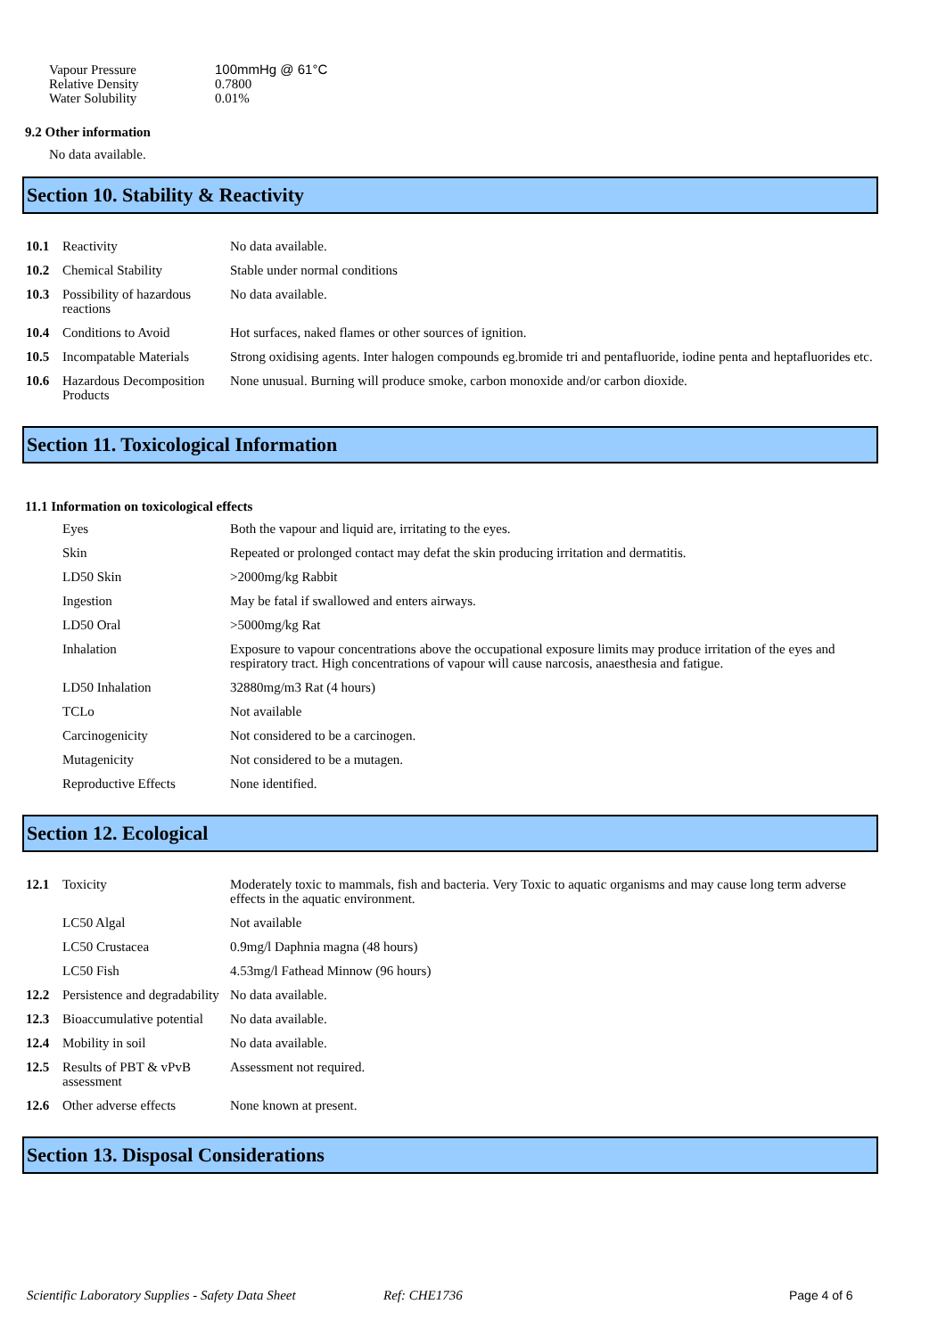| Vapour Pressure | 100mmHg @ 61°C |
| Relative Density | 0.7800 |
| Water Solubility | 0.01% |
9.2 Other information
No data available.
Section 10. Stability & Reactivity
| 10.1 | Reactivity | No data available. |
| 10.2 | Chemical Stability | Stable under normal conditions |
| 10.3 | Possibility of hazardous reactions | No data available. |
| 10.4 | Conditions to Avoid | Hot surfaces, naked flames or other sources of ignition. |
| 10.5 | Incompatable Materials | Strong oxidising agents. Inter halogen compounds eg.bromide tri and pentafluoride, iodine penta and heptafluorides etc. |
| 10.6 | Hazardous Decomposition Products | None unusual. Burning will produce smoke, carbon monoxide and/or carbon dioxide. |
Section 11. Toxicological Information
11.1 Information on toxicological effects
| | Eyes | Both the vapour and liquid are, irritating to the eyes. |
| | Skin | Repeated or prolonged contact may defat the skin producing irritation and dermatitis. |
| | LD50 Skin | >2000mg/kg Rabbit |
| | Ingestion | May be fatal if swallowed and enters airways. |
| | LD50 Oral | >5000mg/kg Rat |
| | Inhalation | Exposure to vapour concentrations above the occupational exposure limits may produce irritation of the eyes and respiratory tract. High concentrations of vapour will cause narcosis, anaesthesia and fatigue. |
| | LD50 Inhalation | 32880mg/m3 Rat (4 hours) |
| | TCLo | Not available |
| | Carcinogenicity | Not considered to be a carcinogen. |
| | Mutagenicity | Not considered to be a mutagen. |
| | Reproductive Effects | None identified. |
Section 12. Ecological
| 12.1 | Toxicity | Moderately toxic to mammals, fish and bacteria. Very Toxic to aquatic organisms and may cause long term adverse effects in the aquatic environment. |
| | LC50 Algal | Not available |
| | LC50 Crustacea | 0.9mg/l Daphnia magna (48 hours) |
| | LC50 Fish | 4.53mg/l Fathead Minnow (96 hours) |
| 12.2 | Persistence and degradability | No data available. |
| 12.3 | Bioaccumulative potential | No data available. |
| 12.4 | Mobility in soil | No data available. |
| 12.5 | Results of PBT & vPvB assessment | Assessment not required. |
| 12.6 | Other adverse effects | None known at present. |
Section 13. Disposal Considerations
Scientific Laboratory Supplies - Safety Data Sheet Ref: CHE1736 Page 4 of 6